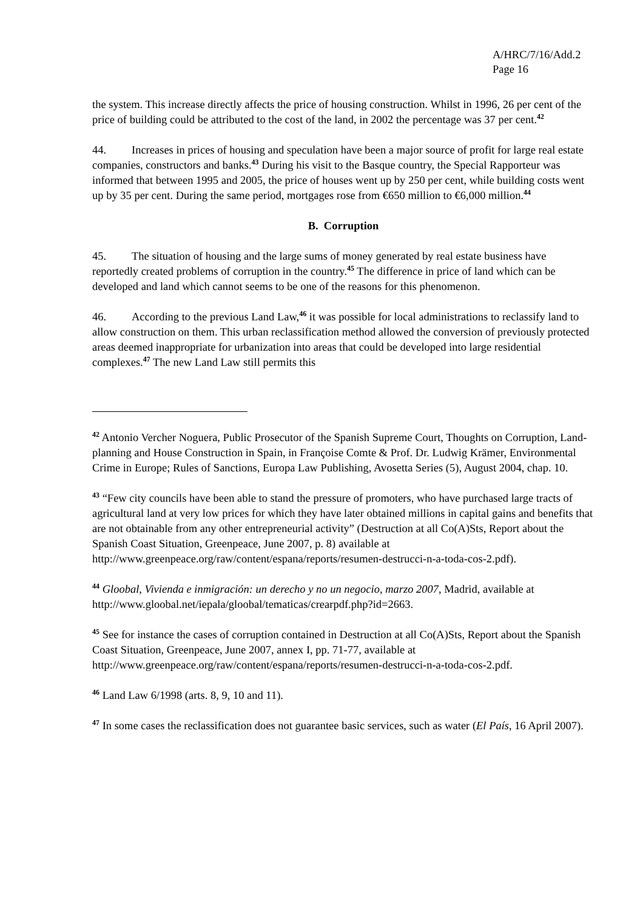A/HRC/7/16/Add.2
Page 16
the system. This increase directly affects the price of housing construction. Whilst in 1996, 26 per cent of the price of building could be attributed to the cost of the land, in 2002 the percentage was 37 per cent.<sup>42</sup>
44. Increases in prices of housing and speculation have been a major source of profit for large real estate companies, constructors and banks.<sup>43</sup> During his visit to the Basque country, the Special Rapporteur was informed that between 1995 and 2005, the price of houses went up by 250 per cent, while building costs went up by 35 per cent. During the same period, mortgages rose from €650 million to €6,000 million.<sup>44</sup>
B. Corruption
45. The situation of housing and the large sums of money generated by real estate business have reportedly created problems of corruption in the country.<sup>45</sup> The difference in price of land which can be developed and land which cannot seems to be one of the reasons for this phenomenon.
46. According to the previous Land Law,<sup>46</sup> it was possible for local administrations to reclassify land to allow construction on them. This urban reclassification method allowed the conversion of previously protected areas deemed inappropriate for urbanization into areas that could be developed into large residential complexes.<sup>47</sup> The new Land Law still permits this
<sup>42</sup> Antonio Vercher Noguera, Public Prosecutor of the Spanish Supreme Court, Thoughts on Corruption, Land-planning and House Construction in Spain, in Françoise Comte & Prof. Dr. Ludwig Krämer, Environmental Crime in Europe; Rules of Sanctions, Europa Law Publishing, Avosetta Series (5), August 2004, chap. 10.
<sup>43</sup> “Few city councils have been able to stand the pressure of promoters, who have purchased large tracts of agricultural land at very low prices for which they have later obtained millions in capital gains and benefits that are not obtainable from any other entrepreneurial activity” (Destruction at all Co(A)Sts, Report about the Spanish Coast Situation, Greenpeace, June 2007, p. 8) available at http://www.greenpeace.org/raw/content/espana/reports/resumen-destrucci-n-a-toda-cos-2.pdf).
<sup>44</sup> Gloobal, Vivienda e inmigración: un derecho y no un negocio, marzo 2007, Madrid, available at http://www.gloobal.net/iepala/gloobal/tematicas/crearpdf.php?id=2663.
<sup>45</sup> See for instance the cases of corruption contained in Destruction at all Co(A)Sts, Report about the Spanish Coast Situation, Greenpeace, June 2007, annex I, pp. 71-77, available at http://www.greenpeace.org/raw/content/espana/reports/resumen-destrucci-n-a-toda-cos-2.pdf.
<sup>46</sup> Land Law 6/1998 (arts. 8, 9, 10 and 11).
<sup>47</sup> In some cases the reclassification does not guarantee basic services, such as water (El País, 16 April 2007).